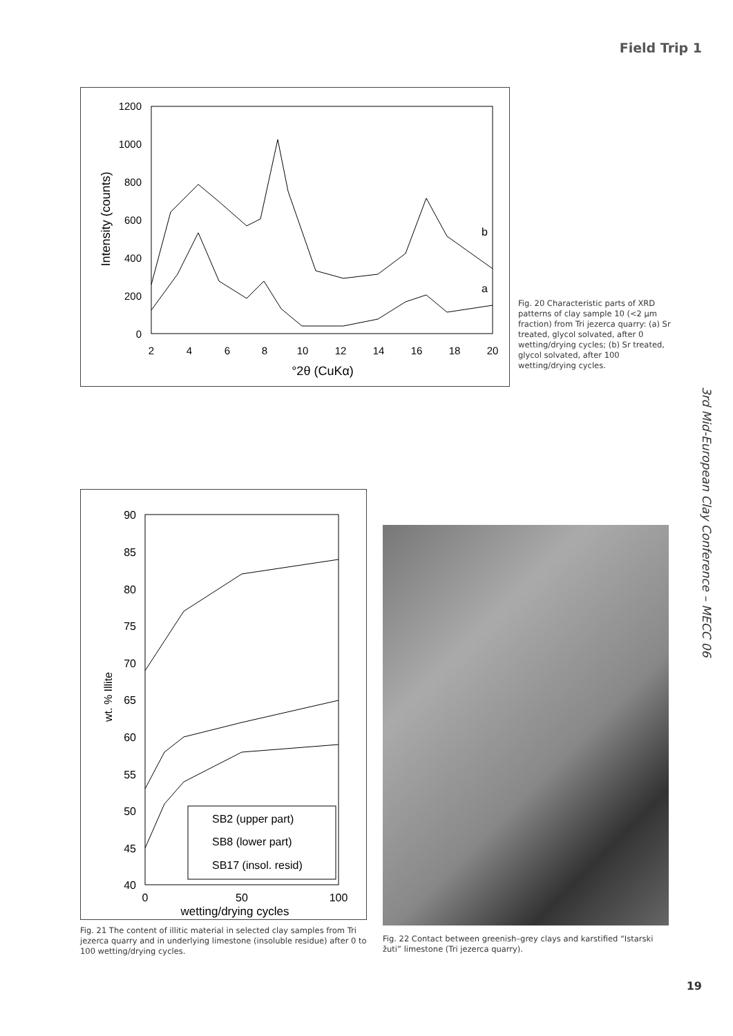Field Trip 1
1200
1000
800
600
400
200
0
2
4
6
8
10
12
14
16
18
20
°2θ (CuKα)
Intensity (counts)
b
a
Fig. 20 Characteristic parts of XRD patterns of clay sample 10 (<2 µm fraction) from Tri jezerca quarry: (a) Sr treated, glycol solvated, after 0 wetting/drying cycles; (b) Sr treated, glycol solvated, after 100 wetting/drying cycles.
3rd Mid-European Clay Conference – MECC 06
90
85
80
75
70
65
60
55
50
45
40
0
50
100
wetting/drying cycles
wt. % Illite
SB2 (upper part)
SB8 (lower part)
SB17 (insol. resid)
Fig. 21 The content of illitic material in selected clay samples from Tri jezerca quarry and in underlying limestone (insoluble residue) after 0 to 100 wetting/drying cycles.
Fig. 22 Contact between greenish–grey clays and karstified “Istarski žuti” limestone (Tri jezerca quarry).
19